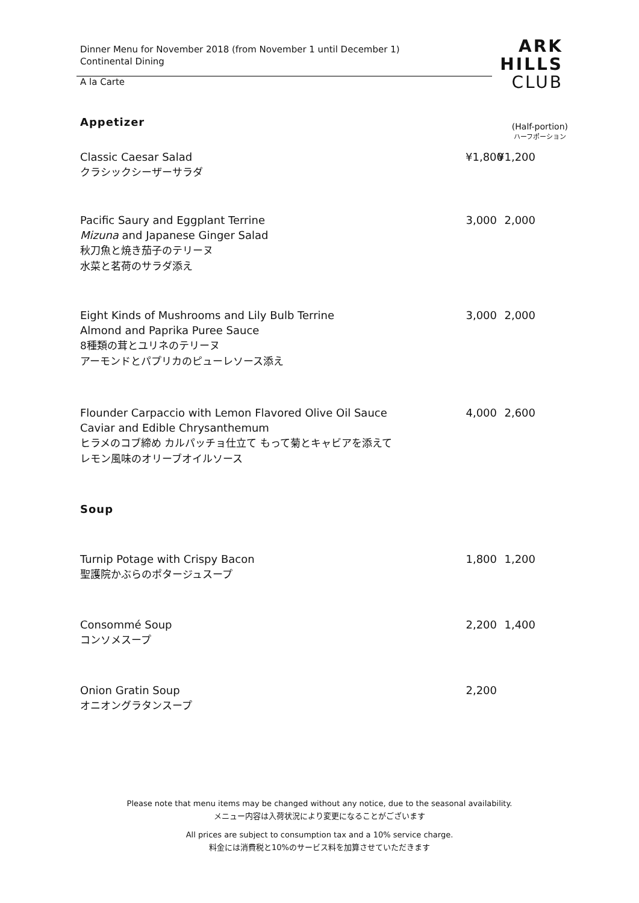Dinner Menu for November 2018 (from November 1 until December 1)
Continental Dining
A la Carte
ARK
HILLS
CLUB
Appetizer
(Half-portion)
ハーフポーション
Classic Caesar Salad
クラシックシーザーサラダ
¥1,800
¥1,200
Pacific Saury and Eggplant Terrine
Mizuna and Japanese Ginger Salad
秋刀魚と焼き茄子のテリーヌ
水菜と茗荷のサラダ添え
3,000
2,000
Eight Kinds of Mushrooms and Lily Bulb Terrine
Almond and Paprika Puree Sauce
8種類の茸とユリネのテリーヌ
アーモンドとパプリカのピューレソース添え
3,000
2,000
Flounder Carpaccio with Lemon Flavored Olive Oil Sauce
Caviar and Edible Chrysanthemum
ヒラメのコブ締め カルパッチョ仕立て もって菊とキャビアを添えて
レモン風味のオリーブオイルソース
4,000
2,600
Soup
Turnip Potage with Crispy Bacon
聖護院かぶらのポタージュスープ
1,800
1,200
Consommé Soup
コンソメスープ
2,200
1,400
Onion Gratin Soup
オニオングラタンスープ
2,200
Please note that menu items may be changed without any notice, due to the seasonal availability.
メニュー内容は入荷状況により変更になることがございます
All prices are subject to consumption tax and a 10% service charge.
料金には消費税と10%のサービス料を加算させていただきます